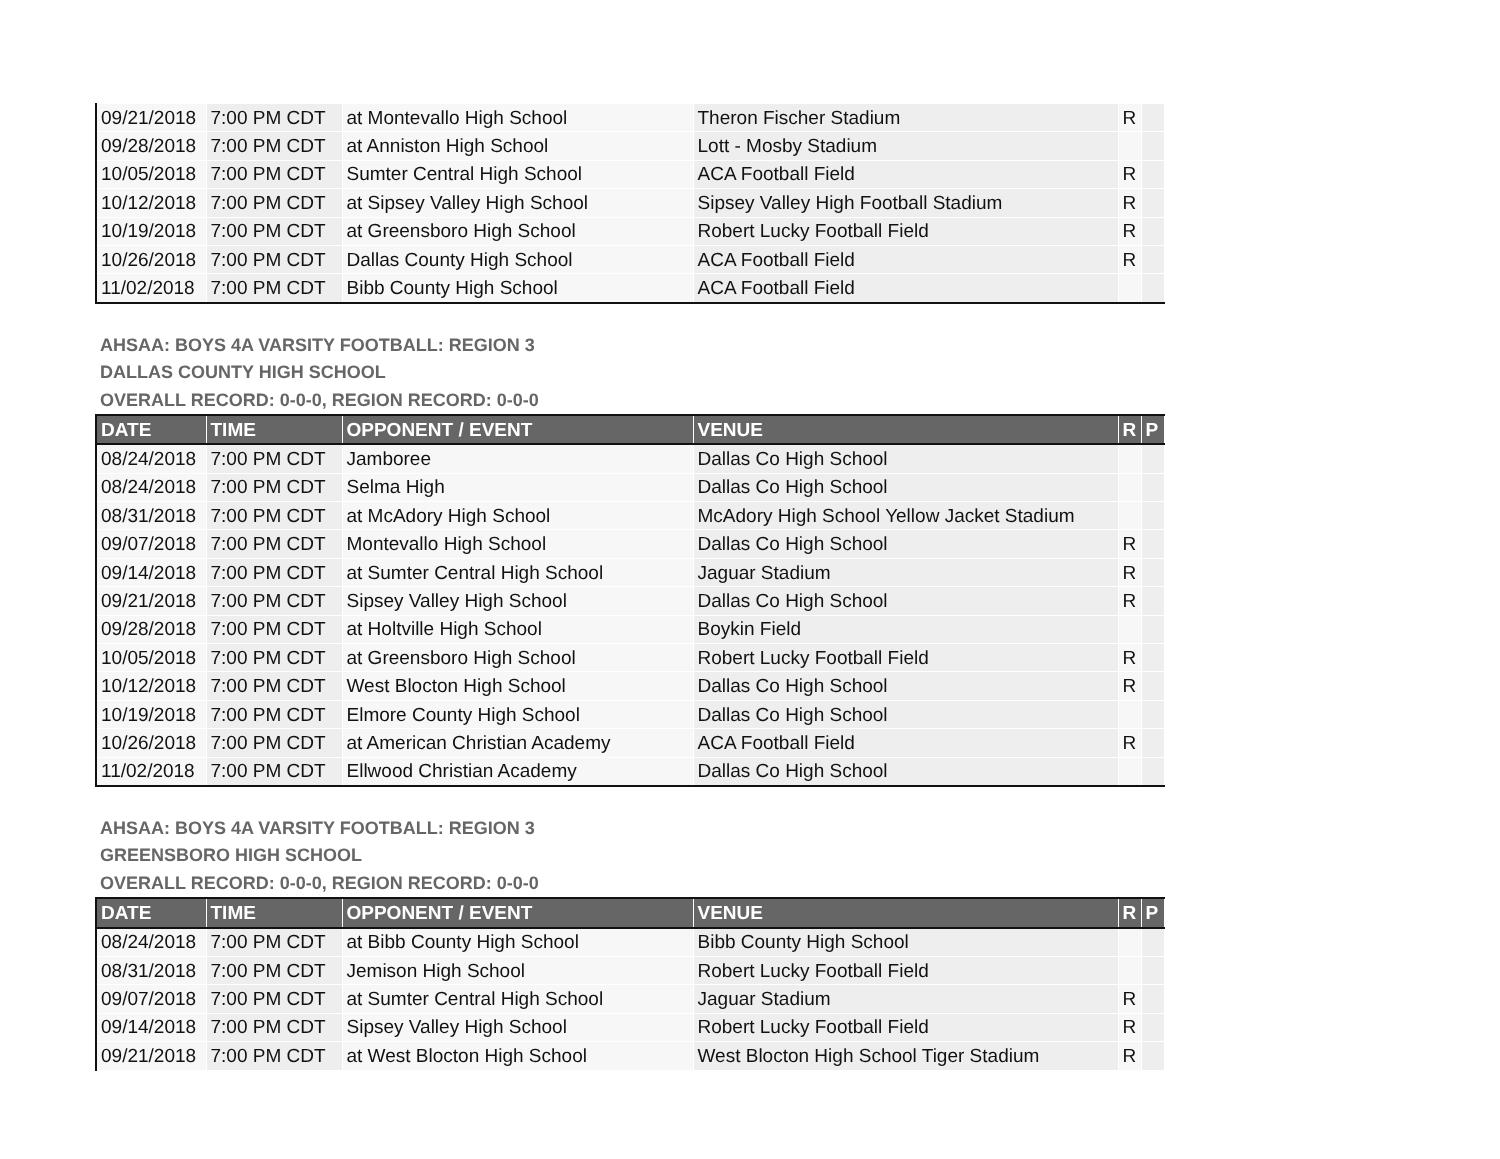| 09/21/2018 | 7:00 PM CDT | at Montevallo High School | Theron Fischer Stadium | R | |
| 09/28/2018 | 7:00 PM CDT | at Anniston High School | Lott - Mosby Stadium | | |
| 10/05/2018 | 7:00 PM CDT | Sumter Central High School | ACA Football Field | R | |
| 10/12/2018 | 7:00 PM CDT | at Sipsey Valley High School | Sipsey Valley High Football Stadium | R | |
| 10/19/2018 | 7:00 PM CDT | at Greensboro High School | Robert Lucky Football Field | R | |
| 10/26/2018 | 7:00 PM CDT | Dallas County High School | ACA Football Field | R | |
| 11/02/2018 | 7:00 PM CDT | Bibb County High School | ACA Football Field | | |
AHSAA: BOYS 4A VARSITY FOOTBALL: REGION 3
DALLAS COUNTY HIGH SCHOOL
OVERALL RECORD: 0-0-0, REGION RECORD: 0-0-0
| DATE | TIME | OPPONENT / EVENT | VENUE | R | P |
| --- | --- | --- | --- | --- | --- |
| 08/24/2018 | 7:00 PM CDT | Jamboree | Dallas Co High School | | |
| 08/24/2018 | 7:00 PM CDT | Selma High | Dallas Co High School | | |
| 08/31/2018 | 7:00 PM CDT | at McAdory High School | McAdory High School Yellow Jacket Stadium | | |
| 09/07/2018 | 7:00 PM CDT | Montevallo High School | Dallas Co High School | R | |
| 09/14/2018 | 7:00 PM CDT | at Sumter Central High School | Jaguar Stadium | R | |
| 09/21/2018 | 7:00 PM CDT | Sipsey Valley High School | Dallas Co High School | R | |
| 09/28/2018 | 7:00 PM CDT | at Holtville High School | Boykin Field | | |
| 10/05/2018 | 7:00 PM CDT | at Greensboro High School | Robert Lucky Football Field | R | |
| 10/12/2018 | 7:00 PM CDT | West Blocton High School | Dallas Co High School | R | |
| 10/19/2018 | 7:00 PM CDT | Elmore County High School | Dallas Co High School | | |
| 10/26/2018 | 7:00 PM CDT | at American Christian Academy | ACA Football Field | R | |
| 11/02/2018 | 7:00 PM CDT | Ellwood Christian Academy | Dallas Co High School | | |
AHSAA: BOYS 4A VARSITY FOOTBALL: REGION 3
GREENSBORO HIGH SCHOOL
OVERALL RECORD: 0-0-0, REGION RECORD: 0-0-0
| DATE | TIME | OPPONENT / EVENT | VENUE | R | P |
| --- | --- | --- | --- | --- | --- |
| 08/24/2018 | 7:00 PM CDT | at Bibb County High School | Bibb County High School | | |
| 08/31/2018 | 7:00 PM CDT | Jemison High School | Robert Lucky Football Field | | |
| 09/07/2018 | 7:00 PM CDT | at Sumter Central High School | Jaguar Stadium | R | |
| 09/14/2018 | 7:00 PM CDT | Sipsey Valley High School | Robert Lucky Football Field | R | |
| 09/21/2018 | 7:00 PM CDT | at West Blocton High School | West Blocton High School Tiger Stadium | R | |